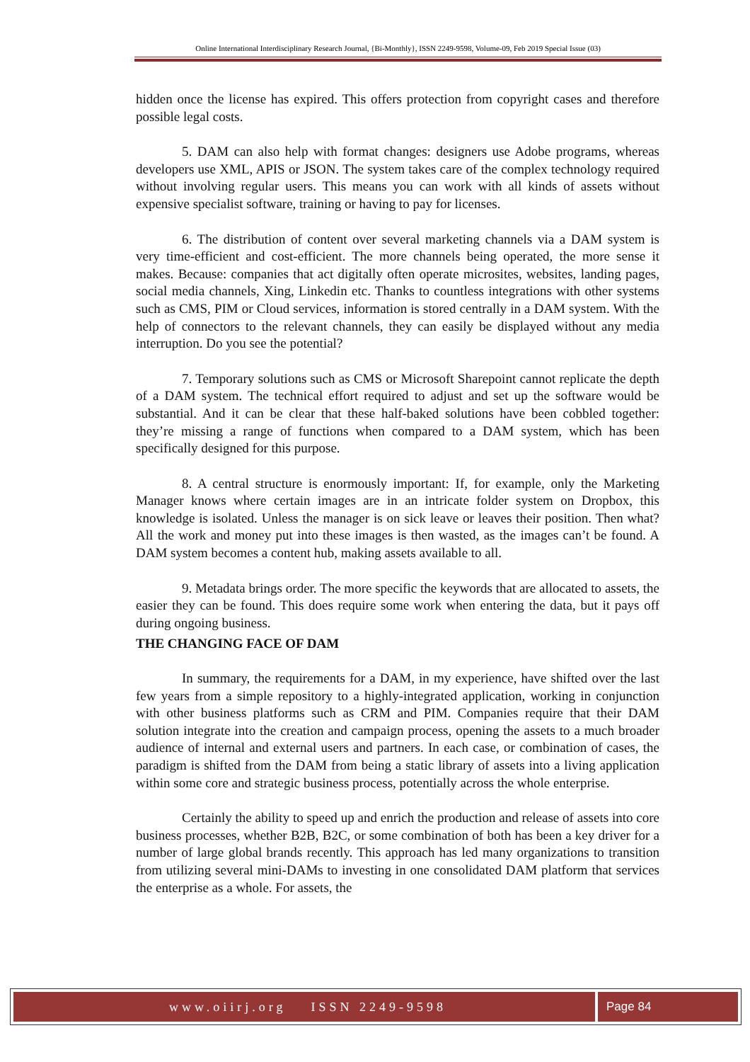Online International Interdisciplinary Research Journal, {Bi-Monthly}, ISSN 2249-9598, Volume-09, Feb 2019 Special Issue (03)
hidden once the license has expired. This offers protection from copyright cases and therefore possible legal costs.
5. DAM can also help with format changes: designers use Adobe programs, whereas developers use XML, APIS or JSON. The system takes care of the complex technology required without involving regular users. This means you can work with all kinds of assets without expensive specialist software, training or having to pay for licenses.
6. The distribution of content over several marketing channels via a DAM system is very time-efficient and cost-efficient. The more channels being operated, the more sense it makes. Because: companies that act digitally often operate microsites, websites, landing pages, social media channels, Xing, Linkedin etc. Thanks to countless integrations with other systems such as CMS, PIM or Cloud services, information is stored centrally in a DAM system. With the help of connectors to the relevant channels, they can easily be displayed without any media interruption. Do you see the potential?
7. Temporary solutions such as CMS or Microsoft Sharepoint cannot replicate the depth of a DAM system. The technical effort required to adjust and set up the software would be substantial. And it can be clear that these half-baked solutions have been cobbled together: they’re missing a range of functions when compared to a DAM system, which has been specifically designed for this purpose.
8. A central structure is enormously important: If, for example, only the Marketing Manager knows where certain images are in an intricate folder system on Dropbox, this knowledge is isolated. Unless the manager is on sick leave or leaves their position. Then what? All the work and money put into these images is then wasted, as the images can’t be found. A DAM system becomes a content hub, making assets available to all.
9. Metadata brings order. The more specific the keywords that are allocated to assets, the easier they can be found. This does require some work when entering the data, but it pays off during ongoing business.
THE CHANGING FACE OF DAM
In summary, the requirements for a DAM, in my experience, have shifted over the last few years from a simple repository to a highly-integrated application, working in conjunction with other business platforms such as CRM and PIM. Companies require that their DAM solution integrate into the creation and campaign process, opening the assets to a much broader audience of internal and external users and partners. In each case, or combination of cases, the paradigm is shifted from the DAM from being a static library of assets into a living application within some core and strategic business process, potentially across the whole enterprise.
Certainly the ability to speed up and enrich the production and release of assets into core business processes, whether B2B, B2C, or some combination of both has been a key driver for a number of large global brands recently. This approach has led many organizations to transition from utilizing several mini-DAMs to investing in one consolidated DAM platform that services the enterprise as a whole. For assets, the
www.oiirj.org ISSN 2249-9598 Page 84